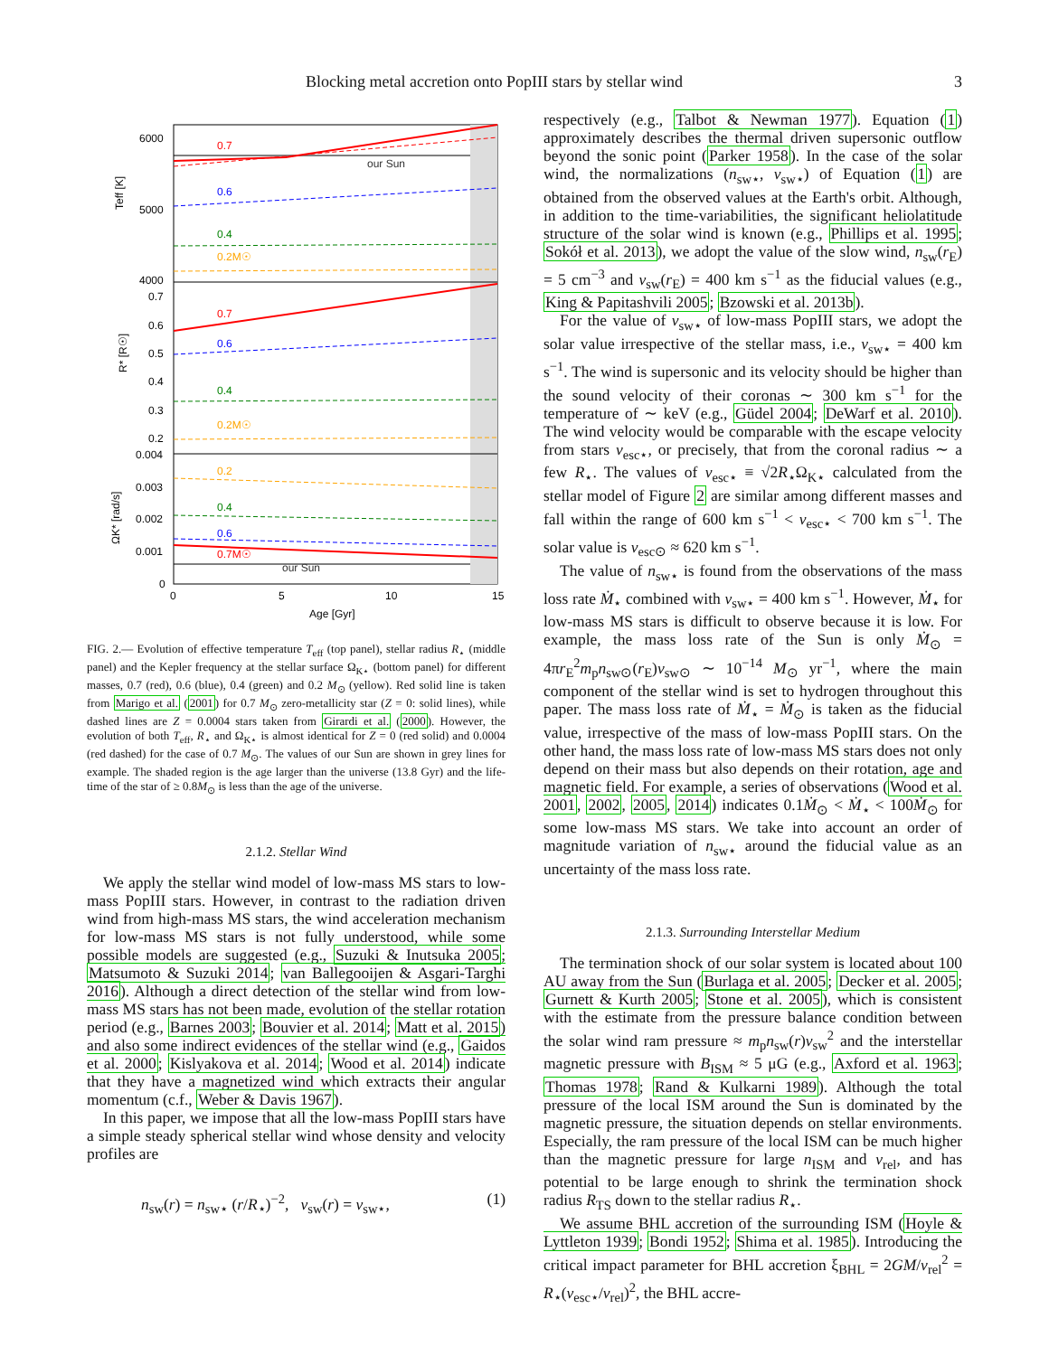Blocking metal accretion onto PopIII stars by stellar wind 3
0.7
our Sun
0.6
0.4
0.2M☉
0.7
0.6
0.4
0.2M☉
0.2
0.4
0.6
0.7M☉
our Sun
6000
5000
4000
0.7
0.6
0.5
0.4
0.3
0.2
0.004
0.003
0.002
0.001
0
0
5
10
15
Age [Gyr]
Teff [K]
R* [R☉]
ΩK* [rad/s]
FIG. 2.— Evolution of effective temperature T<sub>eff</sub> (top panel), stellar radius R<sub>⋆</sub> (middle panel) and the Kepler frequency at the stellar surface Ω<sub>K⋆</sub> (bottom panel) for different masses, 0.7 (red), 0.6 (blue), 0.4 (green) and 0.2 M<sub>⊙</sub> (yellow). Red solid line is taken from Marigo et al. (2001) for 0.7 M<sub>⊙</sub> zero-metallicity star (Z = 0: solid lines), while dashed lines are Z = 0.0004 stars taken from Girardi et al. (2000). However, the evolution of both T<sub>eff</sub>, R<sub>⋆</sub> and Ω<sub>K⋆</sub> is almost identical for Z = 0 (red solid) and 0.0004 (red dashed) for the case of 0.7 M<sub>⊙</sub>. The values of our Sun are shown in grey lines for example. The shaded region is the age larger than the universe (13.8 Gyr) and the life-time of the star of ≥ 0.8M<sub>⊙</sub> is less than the age of the universe.
2.1.2. Stellar Wind
We apply the stellar wind model of low-mass MS stars to low-mass PopIII stars. However, in contrast to the radiation driven wind from high-mass MS stars, the wind acceleration mechanism for low-mass MS stars is not fully understood, while some possible models are suggested (e.g., Suzuki & Inutsuka 2005; Matsumoto & Suzuki 2014; van Ballegooijen & Asgari-Targhi 2016). Although a direct detection of the stellar wind from low-mass MS stars has not been made, evolution of the stellar rotation period (e.g., Barnes 2003; Bouvier et al. 2014; Matt et al. 2015) and also some indirect evidences of the stellar wind (e.g., Gaidos et al. 2000; Kislyakova et al. 2014; Wood et al. 2014) indicate that they have a magnetized wind which extracts their angular momentum (c.f., Weber & Davis 1967).
In this paper, we impose that all the low-mass PopIII stars have a simple steady spherical stellar wind whose density and velocity profiles are
n<sub>sw</sub>(r) = n<sub>sw⋆</sub> (r/R<sub>⋆</sub>)<sup>−2</sup>, v<sub>sw</sub>(r) = v<sub>sw⋆</sub>, (1)
respectively (e.g., Talbot & Newman 1977). Equation (1) approximately describes the thermal driven supersonic outflow beyond the sonic point (Parker 1958). In the case of the solar wind, the normalizations (n<sub>sw⋆</sub>, v<sub>sw⋆</sub>) of Equation (1) are obtained from the observed values at the Earth's orbit. Although, in addition to the time-variabilities, the significant heliolatitude structure of the solar wind is known (e.g., Phillips et al. 1995; Sokół et al. 2013), we adopt the value of the slow wind, n<sub>sw</sub>(r<sub>E</sub>) = 5 cm<sup>−3</sup> and v<sub>sw</sub>(r<sub>E</sub>) = 400 km s<sup>−1</sup> as the fiducial values (e.g., King & Papitashvili 2005; Bzowski et al. 2013b).
For the value of v<sub>sw⋆</sub> of low-mass PopIII stars, we adopt the solar value irrespective of the stellar mass, i.e., v<sub>sw⋆</sub> = 400 km s<sup>−1</sup>. The wind is supersonic and its velocity should be higher than the sound velocity of their coronas ∼ 300 km s<sup>−1</sup> for the temperature of ∼ keV (e.g., Güdel 2004; DeWarf et al. 2010). The wind velocity would be comparable with the escape velocity from stars v<sub>esc⋆</sub>, or precisely, that from the coronal radius ∼ a few R<sub>⋆</sub>. The values of v<sub>esc⋆</sub> ≡ √2R<sub>⋆</sub>Ω<sub>K⋆</sub> calculated from the stellar model of Figure 2 are similar among different masses and fall within the range of 600 km s<sup>−1</sup> < v<sub>esc⋆</sub> < 700 km s<sup>−1</sup>. The solar value is v<sub>esc⊙</sub> ≈ 620 km s<sup>−1</sup>.
The value of n<sub>sw⋆</sub> is found from the observations of the mass loss rate Ṁ<sub>⋆</sub> combined with v<sub>sw⋆</sub> = 400 km s<sup>−1</sup>. However, Ṁ<sub>⋆</sub> for low-mass MS stars is difficult to observe because it is low. For example, the mass loss rate of the Sun is only Ṁ<sub>⊙</sub> = 4πr<sub>E</sub><sup>2</sup>m<sub>p</sub>n<sub>sw⊙</sub>(r<sub>E</sub>)v<sub>sw⊙</sub> ∼ 10<sup>−14</sup> M<sub>⊙</sub> yr<sup>−1</sup>, where the main component of the stellar wind is set to hydrogen throughout this paper. The mass loss rate of Ṁ<sub>⋆</sub> = Ṁ<sub>⊙</sub> is taken as the fiducial value, irrespective of the mass of low-mass PopIII stars. On the other hand, the mass loss rate of low-mass MS stars does not only depend on their mass but also depends on their rotation, age and magnetic field. For example, a series of observations (Wood et al. 2001, 2002, 2005, 2014) indicates 0.1Ṁ<sub>⊙</sub> < Ṁ<sub>⋆</sub> < 100Ṁ<sub>⊙</sub> for some low-mass MS stars. We take into account an order of magnitude variation of n<sub>sw⋆</sub> around the fiducial value as an uncertainty of the mass loss rate.
2.1.3. Surrounding Interstellar Medium
The termination shock of our solar system is located about 100 AU away from the Sun (Burlaga et al. 2005; Decker et al. 2005; Gurnett & Kurth 2005; Stone et al. 2005), which is consistent with the estimate from the pressure balance condition between the solar wind ram pressure ≈ m<sub>p</sub>n<sub>sw</sub>(r)v<sub>sw</sub><sup>2</sup> and the interstellar magnetic pressure with B<sub>ISM</sub> ≈ 5 μG (e.g., Axford et al. 1963; Thomas 1978; Rand & Kulkarni 1989). Although the total pressure of the local ISM around the Sun is dominated by the magnetic pressure, the situation depends on stellar environments. Especially, the ram pressure of the local ISM can be much higher than the magnetic pressure for large n<sub>ISM</sub> and v<sub>rel</sub>, and has potential to be large enough to shrink the termination shock radius R<sub>TS</sub> down to the stellar radius R<sub>⋆</sub>.
We assume BHL accretion of the surrounding ISM (Hoyle & Lyttleton 1939; Bondi 1952; Shima et al. 1985). Introducing the critical impact parameter for BHL accretion ξ<sub>BHL</sub> = 2GM/v<sub>rel</sub><sup>2</sup> = R<sub>⋆</sub>(v<sub>esc⋆</sub>/v<sub>rel</sub>)<sup>2</sup>, the BHL accre-